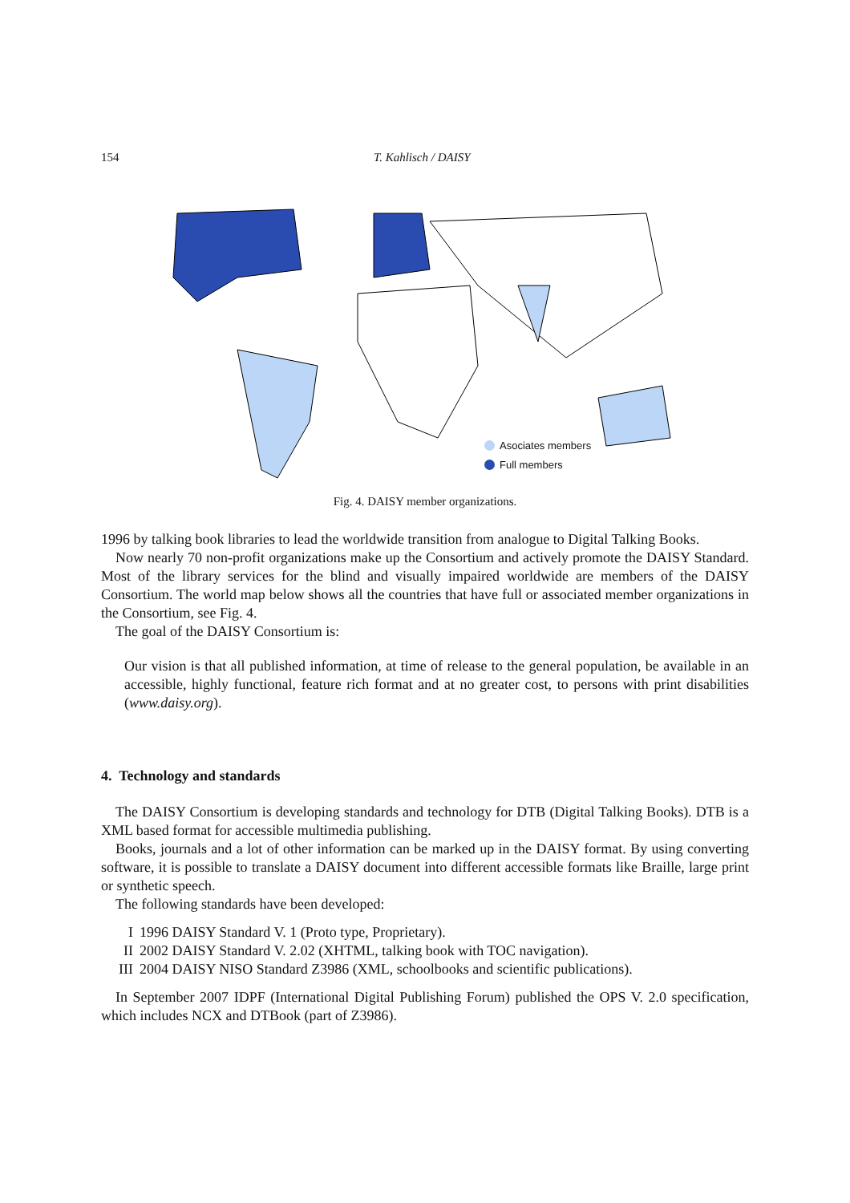154 T. Kahlisch / DAISY
Asociates members
Full members
Fig. 4. DAISY member organizations.
1996 by talking book libraries to lead the worldwide transition from analogue to Digital Talking Books.
Now nearly 70 non-profit organizations make up the Consortium and actively promote the DAISY Standard. Most of the library services for the blind and visually impaired worldwide are members of the DAISY Consortium. The world map below shows all the countries that have full or associated member organizations in the Consortium, see Fig. 4.
The goal of the DAISY Consortium is:
Our vision is that all published information, at time of release to the general population, be available in an accessible, highly functional, feature rich format and at no greater cost, to persons with print disabilities (www.daisy.org).
4. Technology and standards
The DAISY Consortium is developing standards and technology for DTB (Digital Talking Books). DTB is a XML based format for accessible multimedia publishing.
Books, journals and a lot of other information can be marked up in the DAISY format. By using converting software, it is possible to translate a DAISY document into different accessible formats like Braille, large print or synthetic speech.
The following standards have been developed:
I 1996 DAISY Standard V. 1 (Proto type, Proprietary).
II 2002 DAISY Standard V. 2.02 (XHTML, talking book with TOC navigation).
III 2004 DAISY NISO Standard Z3986 (XML, schoolbooks and scientific publications).
In September 2007 IDPF (International Digital Publishing Forum) published the OPS V. 2.0 specification, which includes NCX and DTBook (part of Z3986).